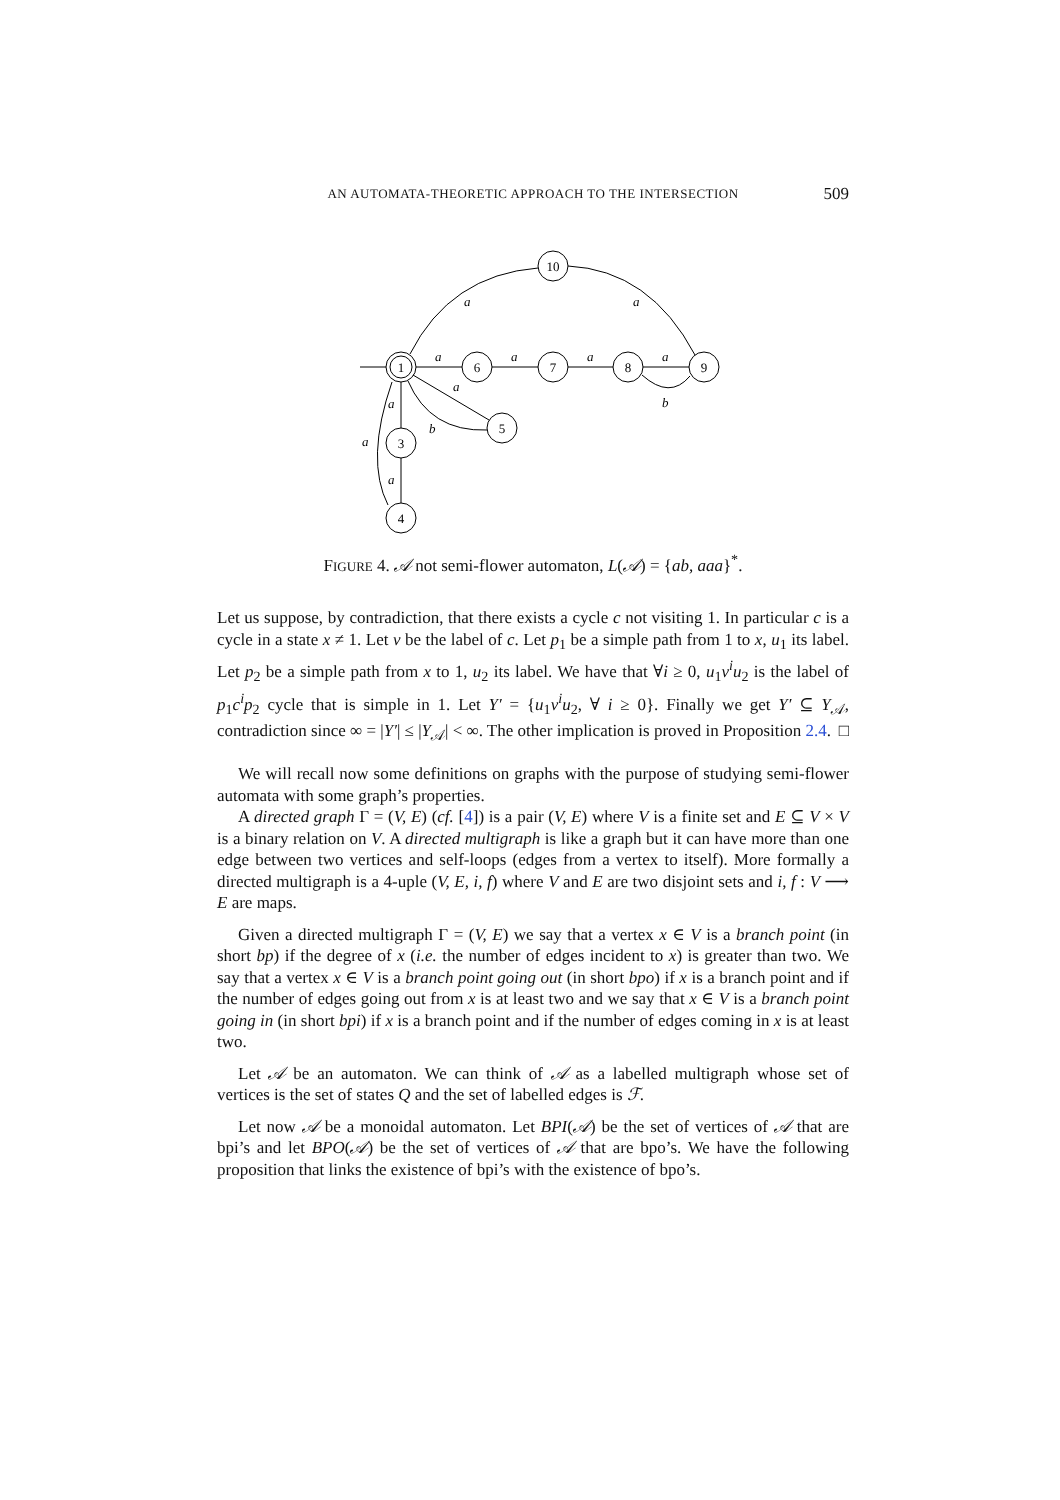AN AUTOMATA-THEORETIC APPROACH TO THE INTERSECTION 509
1
6
7
8
9
10
5
3
4
a
a
a
a
a
a
b
a
a
b
a
a
FIGURE 4. 𝒜 not semi-flower automaton, L(𝒜) = {ab, aaa}<sup>*</sup>.
Let us suppose, by contradiction, that there exists a cycle c not visiting 1. In particular c is a cycle in a state x ≠ 1. Let v be the label of c. Let p<sub>1</sub> be a simple path from 1 to x, u<sub>1</sub> its label. Let p<sub>2</sub> be a simple path from x to 1, u<sub>2</sub> its label. We have that ∀i ≥ 0, u<sub>1</sub>v<sup>i</sup>u<sub>2</sub> is the label of p<sub>1</sub>c<sup>i</sup>p<sub>2</sub> cycle that is simple in 1. Let Y′ = {u<sub>1</sub>v<sup>i</sup>u<sub>2</sub>, ∀ i ≥ 0}. Finally we get Y′ ⊆ Y<sub>𝒜</sub>, contradiction since ∞ = |Y′| ≤ |Y<sub>𝒜</sub>| < ∞. The other implication is proved in Proposition 2.4. □
We will recall now some definitions on graphs with the purpose of studying semi-flower automata with some graph’s properties.
A directed graph Γ = (V, E) (cf. [4]) is a pair (V, E) where V is a finite set and E ⊆ V × V is a binary relation on V. A directed multigraph is like a graph but it can have more than one edge between two vertices and self-loops (edges from a vertex to itself). More formally a directed multigraph is a 4-uple (V, E, i, f) where V and E are two disjoint sets and i, f : V ⟶ E are maps.
Given a directed multigraph Γ = (V, E) we say that a vertex x ∈ V is a branch point (in short bp) if the degree of x (i.e. the number of edges incident to x) is greater than two. We say that a vertex x ∈ V is a branch point going out (in short bpo) if x is a branch point and if the number of edges going out from x is at least two and we say that x ∈ V is a branch point going in (in short bpi) if x is a branch point and if the number of edges coming in x is at least two.
Let 𝒜 be an automaton. We can think of 𝒜 as a labelled multigraph whose set of vertices is the set of states Q and the set of labelled edges is ℱ.
Let now 𝒜 be a monoidal automaton. Let BPI(𝒜) be the set of vertices of 𝒜 that are bpi’s and let BPO(𝒜) be the set of vertices of 𝒜 that are bpo’s. We have the following proposition that links the existence of bpi’s with the existence of bpo’s.